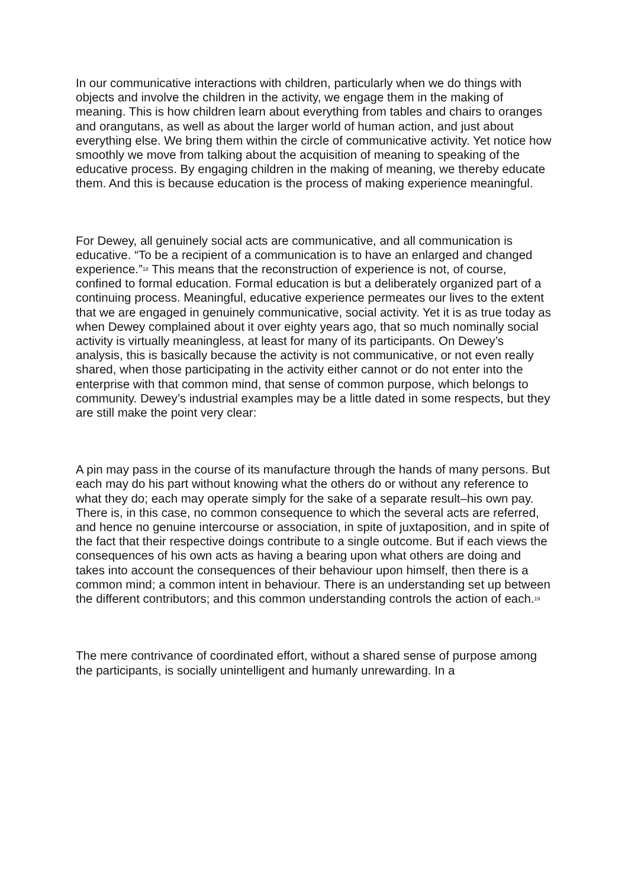In our communicative interactions with children, particularly when we do things with objects and involve the children in the activity, we engage them in the making of meaning. This is how children learn about everything from tables and chairs to oranges and orangutans, as well as about the larger world of human action, and just about everything else. We bring them within the circle of communicative activity. Yet notice how smoothly we move from talking about the acquisition of meaning to speaking of the educative process. By engaging children in the making of meaning, we thereby educate them. And this is because education is the process of making experience meaningful.
For Dewey, all genuinely social acts are communicative, and all communication is educative. “To be a recipient of a communication is to have an enlarged and changed experience.”<sup>18</sup> This means that the reconstruction of experience is not, of course, confined to formal education. Formal education is but a deliberately organized part of a continuing process. Meaningful, educative experience permeates our lives to the extent that we are engaged in genuinely communicative, social activity. Yet it is as true today as when Dewey complained about it over eighty years ago, that so much nominally social activity is virtually meaningless, at least for many of its participants. On Dewey’s analysis, this is basically because the activity is not communicative, or not even really shared, when those participating in the activity either cannot or do not enter into the enterprise with that common mind, that sense of common purpose, which belongs to community. Dewey’s industrial examples may be a little dated in some respects, but they are still make the point very clear:
A pin may pass in the course of its manufacture through the hands of many persons. But each may do his part without knowing what the others do or without any reference to what they do; each may operate simply for the sake of a separate result–his own pay. There is, in this case, no common consequence to which the several acts are referred, and hence no genuine intercourse or association, in spite of juxtaposition, and in spite of the fact that their respective doings contribute to a single outcome. But if each views the consequences of his own acts as having a bearing upon what others are doing and takes into account the consequences of their behaviour upon himself, then there is a common mind; a common intent in behaviour. There is an understanding set up between the different contributors; and this common understanding controls the action of each.<sup>19</sup>
The mere contrivance of coordinated effort, without a shared sense of purpose among the participants, is socially unintelligent and humanly unrewarding. In a